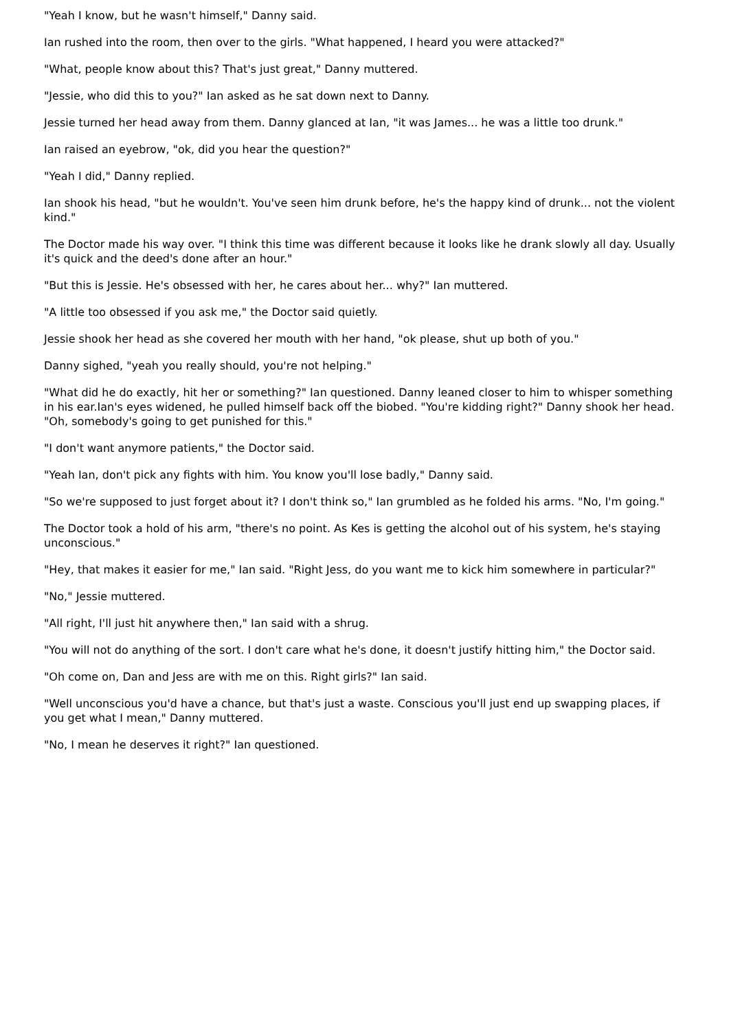"Yeah I know, but he wasn't himself," Danny said.
Ian rushed into the room, then over to the girls. "What happened, I heard you were attacked?"
"What, people know about this? That's just great," Danny muttered.
"Jessie, who did this to you?" Ian asked as he sat down next to Danny.
Jessie turned her head away from them. Danny glanced at Ian, "it was James... he was a little too drunk."
Ian raised an eyebrow, "ok, did you hear the question?"
"Yeah I did," Danny replied.
Ian shook his head, "but he wouldn't. You've seen him drunk before, he's the happy kind of drunk... not the violent kind."
The Doctor made his way over. "I think this time was different because it looks like he drank slowly all day. Usually it's quick and the deed's done after an hour."
"But this is Jessie. He's obsessed with her, he cares about her... why?" Ian muttered.
"A little too obsessed if you ask me," the Doctor said quietly.
Jessie shook her head as she covered her mouth with her hand, "ok please, shut up both of you."
Danny sighed, "yeah you really should, you're not helping."
"What did he do exactly, hit her or something?" Ian questioned. Danny leaned closer to him to whisper something in his ear.Ian's eyes widened, he pulled himself back off the biobed. "You're kidding right?" Danny shook her head. "Oh, somebody's going to get punished for this."
"I don't want anymore patients," the Doctor said.
"Yeah Ian, don't pick any fights with him. You know you'll lose badly," Danny said.
"So we're supposed to just forget about it? I don't think so," Ian grumbled as he folded his arms. "No, I'm going."
The Doctor took a hold of his arm, "there's no point. As Kes is getting the alcohol out of his system, he's staying unconscious."
"Hey, that makes it easier for me," Ian said. "Right Jess, do you want me to kick him somewhere in particular?"
"No," Jessie muttered.
"All right, I'll just hit anywhere then," Ian said with a shrug.
"You will not do anything of the sort. I don't care what he's done, it doesn't justify hitting him," the Doctor said.
"Oh come on, Dan and Jess are with me on this. Right girls?" Ian said.
"Well unconscious you'd have a chance, but that's just a waste. Conscious you'll just end up swapping places, if you get what I mean," Danny muttered.
"No, I mean he deserves it right?" Ian questioned.